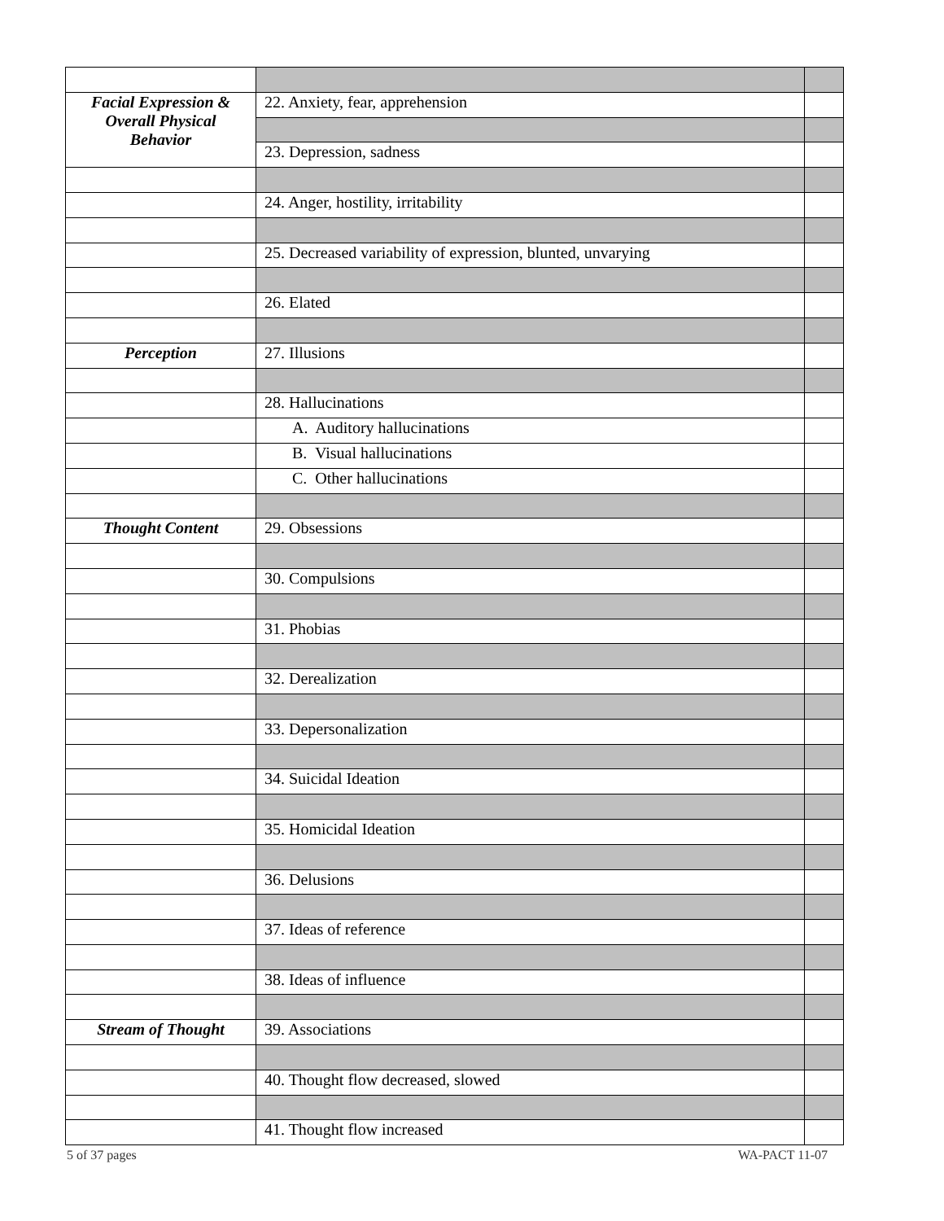| Facial Expression & Overall Physical Behavior | 22. Anxiety, fear, apprehension | |
| | 23. Depression, sadness | |
| | 24. Anger, hostility, irritability | |
| | 25. Decreased variability of expression, blunted, unvarying | |
| | 26. Elated | |
| Perception | 27. Illusions | |
| | 28. Hallucinations | |
| | A. Auditory hallucinations | |
| | B. Visual hallucinations | |
| | C. Other hallucinations | |
| Thought Content | 29. Obsessions | |
| | 30. Compulsions | |
| | 31. Phobias | |
| | 32. Derealization | |
| | 33. Depersonalization | |
| | 34. Suicidal Ideation | |
| | 35. Homicidal Ideation | |
| | 36. Delusions | |
| | 37. Ideas of reference | |
| | 38. Ideas of influence | |
| Stream of Thought | 39. Associations | |
| | 40. Thought flow decreased, slowed | |
| | 41. Thought flow increased | |
5 of 37 pages WA-PACT 11-07